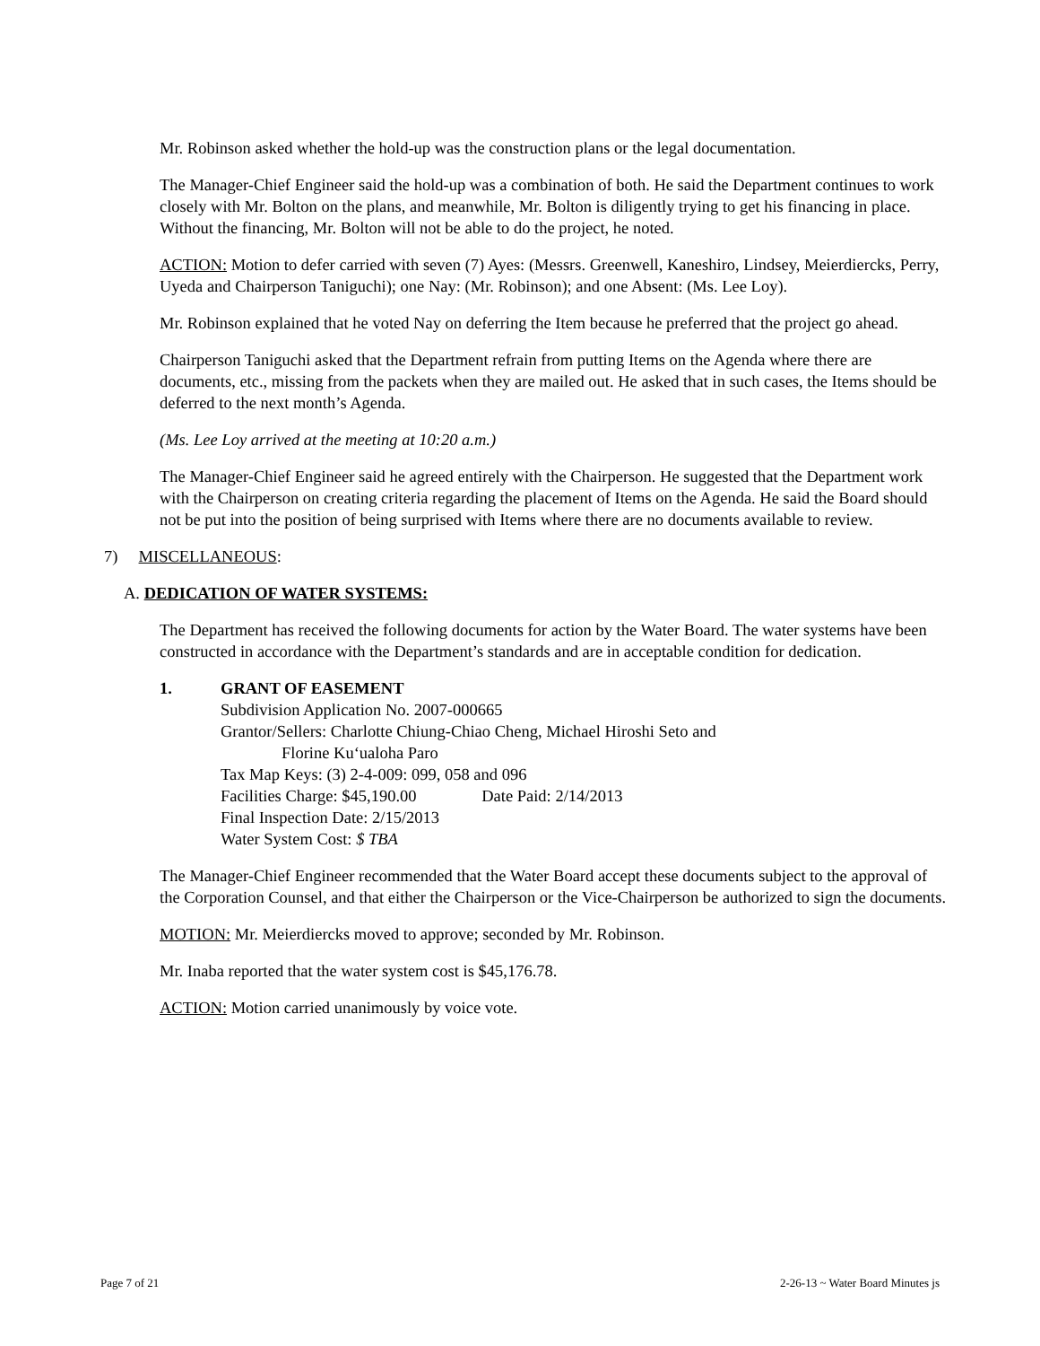Mr. Robinson asked whether the hold-up was the construction plans or the legal documentation.
The Manager-Chief Engineer said the hold-up was a combination of both. He said the Department continues to work closely with Mr. Bolton on the plans, and meanwhile, Mr. Bolton is diligently trying to get his financing in place. Without the financing, Mr. Bolton will not be able to do the project, he noted.
ACTION: Motion to defer carried with seven (7) Ayes: (Messrs. Greenwell, Kaneshiro, Lindsey, Meierdiercks, Perry, Uyeda and Chairperson Taniguchi); one Nay: (Mr. Robinson); and one Absent: (Ms. Lee Loy).
Mr. Robinson explained that he voted Nay on deferring the Item because he preferred that the project go ahead.
Chairperson Taniguchi asked that the Department refrain from putting Items on the Agenda where there are documents, etc., missing from the packets when they are mailed out. He asked that in such cases, the Items should be deferred to the next month’s Agenda.
(Ms. Lee Loy arrived at the meeting at 10:20 a.m.)
The Manager-Chief Engineer said he agreed entirely with the Chairperson. He suggested that the Department work with the Chairperson on creating criteria regarding the placement of Items on the Agenda. He said the Board should not be put into the position of being surprised with Items where there are no documents available to review.
7) MISCELLANEOUS:
A. DEDICATION OF WATER SYSTEMS:
The Department has received the following documents for action by the Water Board. The water systems have been constructed in accordance with the Department’s standards and are in acceptable condition for dedication.
1. GRANT OF EASEMENT
Subdivision Application No. 2007-000665
Grantor/Sellers: Charlotte Chiung-Chiao Cheng, Michael Hiroshi Seto and
Florine Ku‘ualoha Paro
Tax Map Keys: (3) 2-4-009: 099, 058 and 096
Facilities Charge: $45,190.00 Date Paid: 2/14/2013
Final Inspection Date: 2/15/2013
Water System Cost: $ TBA
The Manager-Chief Engineer recommended that the Water Board accept these documents subject to the approval of the Corporation Counsel, and that either the Chairperson or the Vice-Chairperson be authorized to sign the documents.
MOTION: Mr. Meierdiercks moved to approve; seconded by Mr. Robinson.
Mr. Inaba reported that the water system cost is $45,176.78.
ACTION: Motion carried unanimously by voice vote.
Page 7 of 21 2-26-13 ~ Water Board Minutes js